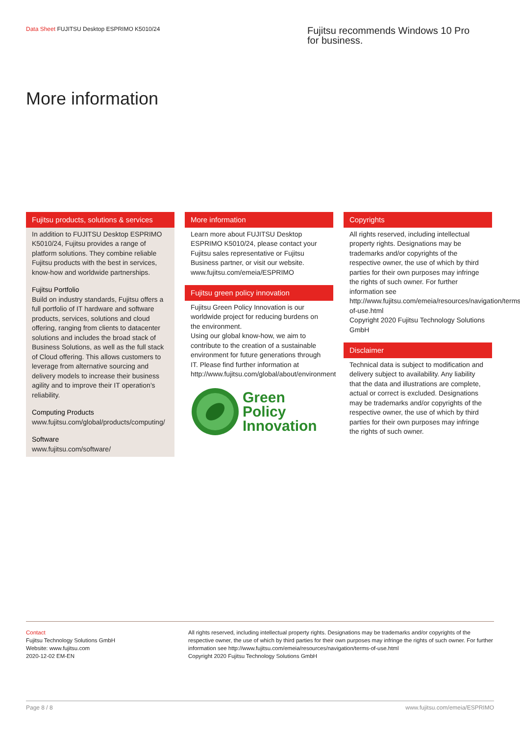Data Sheet FUJITSU Desktop ESPRIMO K5010/24
Fujitsu recommends Windows 10 Pro for business.
More information
Fujitsu products, solutions & services
In addition to FUJITSU Desktop ESPRIMO K5010/24, Fujitsu provides a range of platform solutions. They combine reliable Fujitsu products with the best in services, know-how and worldwide partnerships.
Fujitsu Portfolio
Build on industry standards, Fujitsu offers a full portfolio of IT hardware and software products, services, solutions and cloud offering, ranging from clients to datacenter solutions and includes the broad stack of Business Solutions, as well as the full stack of Cloud offering. This allows customers to leverage from alternative sourcing and delivery models to increase their business agility and to improve their IT operation’s reliability.
Computing Products
www.fujitsu.com/global/products/computing/
Software
www.fujitsu.com/software/
More information
Learn more about FUJITSU Desktop ESPRIMO K5010/24, please contact your Fujitsu sales representative or Fujitsu Business partner, or visit our website.
www.fujitsu.com/emeia/ESPRIMO
Fujitsu green policy innovation
Fujitsu Green Policy Innovation is our worldwide project for reducing burdens on the environment.
Using our global know-how, we aim to contribute to the creation of a sustainable environment for future generations through IT. Please find further information at http://www.fujitsu.com/global/about/environment
Green
Policy
Innovation
Copyrights
All rights reserved, including intellectual property rights. Designations may be trademarks and/or copyrights of the respective owner, the use of which by third parties for their own purposes may infringe the rights of such owner. For further information see http://www.fujitsu.com/emeia/resources/navigation/terms-of-use.html
Copyright 2020 Fujitsu Technology Solutions GmbH
Disclaimer
Technical data is subject to modification and delivery subject to availability. Any liability that the data and illustrations are complete, actual or correct is excluded. Designations may be trademarks and/or copyrights of the respective owner, the use of which by third parties for their own purposes may infringe the rights of such owner.
Contact
Fujitsu Technology Solutions GmbH
Website: www.fujitsu.com
2020-12-02 EM-EN
All rights reserved, including intellectual property rights. Designations may be trademarks and/or copyrights of the respective owner, the use of which by third parties for their own purposes may infringe the rights of such owner. For further information see http://www.fujitsu.com/emeia/resources/navigation/terms-of-use.html
Copyright 2020 Fujitsu Technology Solutions GmbH
Page 8 / 8 www.fujitsu.com/emeia/ESPRIMO